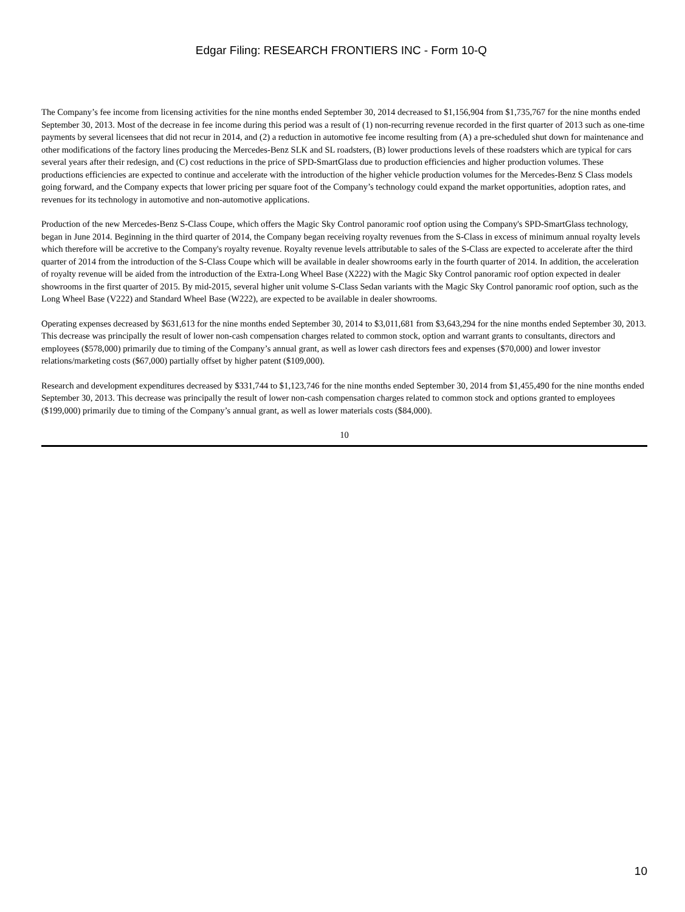Edgar Filing: RESEARCH FRONTIERS INC - Form 10-Q
The Company’s fee income from licensing activities for the nine months ended September 30, 2014 decreased to $1,156,904 from $1,735,767 for the nine months ended September 30, 2013. Most of the decrease in fee income during this period was a result of (1) non-recurring revenue recorded in the first quarter of 2013 such as one-time payments by several licensees that did not recur in 2014, and (2) a reduction in automotive fee income resulting from (A) a pre-scheduled shut down for maintenance and other modifications of the factory lines producing the Mercedes-Benz SLK and SL roadsters, (B) lower productions levels of these roadsters which are typical for cars several years after their redesign, and (C) cost reductions in the price of SPD-SmartGlass due to production efficiencies and higher production volumes. These productions efficiencies are expected to continue and accelerate with the introduction of the higher vehicle production volumes for the Mercedes-Benz S Class models going forward, and the Company expects that lower pricing per square foot of the Company’s technology could expand the market opportunities, adoption rates, and revenues for its technology in automotive and non-automotive applications.
Production of the new Mercedes-Benz S-Class Coupe, which offers the Magic Sky Control panoramic roof option using the Company's SPD-SmartGlass technology, began in June 2014. Beginning in the third quarter of 2014, the Company began receiving royalty revenues from the S-Class in excess of minimum annual royalty levels which therefore will be accretive to the Company's royalty revenue. Royalty revenue levels attributable to sales of the S-Class are expected to accelerate after the third quarter of 2014 from the introduction of the S-Class Coupe which will be available in dealer showrooms early in the fourth quarter of 2014. In addition, the acceleration of royalty revenue will be aided from the introduction of the Extra-Long Wheel Base (X222) with the Magic Sky Control panoramic roof option expected in dealer showrooms in the first quarter of 2015. By mid-2015, several higher unit volume S-Class Sedan variants with the Magic Sky Control panoramic roof option, such as the Long Wheel Base (V222) and Standard Wheel Base (W222), are expected to be available in dealer showrooms.
Operating expenses decreased by $631,613 for the nine months ended September 30, 2014 to $3,011,681 from $3,643,294 for the nine months ended September 30, 2013. This decrease was principally the result of lower non-cash compensation charges related to common stock, option and warrant grants to consultants, directors and employees ($578,000) primarily due to timing of the Company’s annual grant, as well as lower cash directors fees and expenses ($70,000) and lower investor relations/marketing costs ($67,000) partially offset by higher patent ($109,000).
Research and development expenditures decreased by $331,744 to $1,123,746 for the nine months ended September 30, 2014 from $1,455,490 for the nine months ended September 30, 2013. This decrease was principally the result of lower non-cash compensation charges related to common stock and options granted to employees ($199,000) primarily due to timing of the Company’s annual grant, as well as lower materials costs ($84,000).
10
10